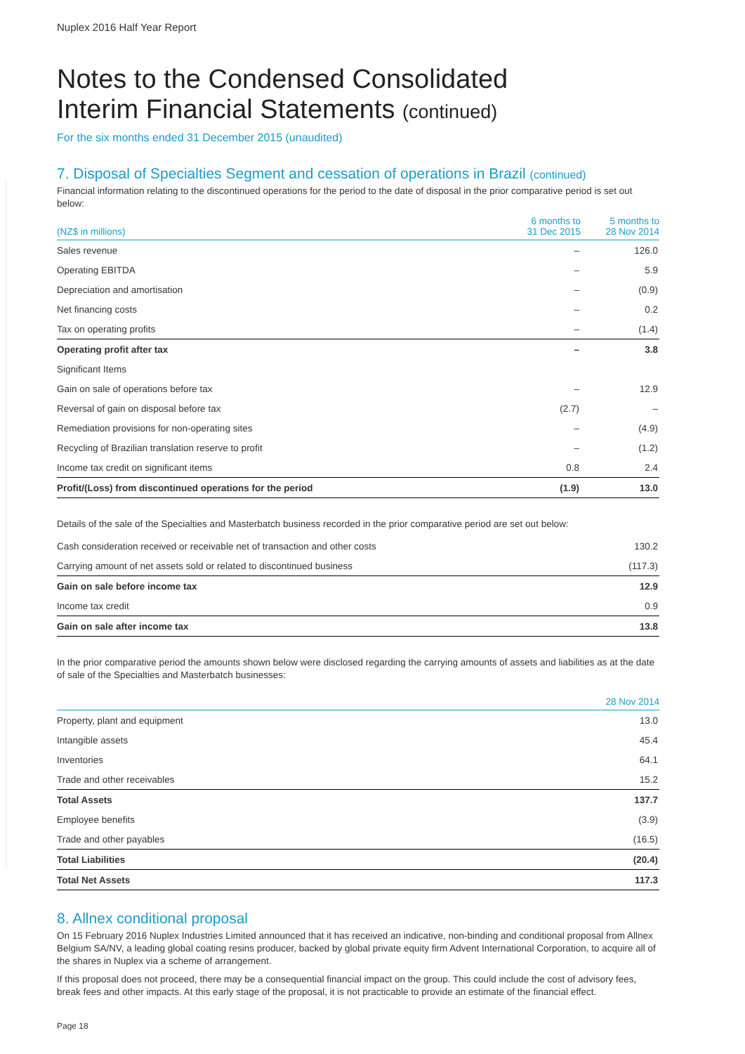Nuplex 2016 Half Year Report
Notes to the Condensed Consolidated
Interim Financial Statements (continued)
For the six months ended 31 December 2015 (unaudited)
7. Disposal of Specialties Segment and cessation of operations in Brazil (continued)
Financial information relating to the discontinued operations for the period to the date of disposal in the prior comparative period is set out below:
| (NZ$ in millions) | 6 months to 31 Dec 2015 | 5 months to 28 Nov 2014 |
| --- | --- | --- |
| Sales revenue | – | 126.0 |
| Operating EBITDA | – | 5.9 |
| Depreciation and amortisation | – | (0.9) |
| Net financing costs | – | 0.2 |
| Tax on operating profits | – | (1.4) |
| Operating profit after tax | – | 3.8 |
| Significant Items | | |
| Gain on sale of operations before tax | – | 12.9 |
| Reversal of gain on disposal before tax | (2.7) | – |
| Remediation provisions for non-operating sites | – | (4.9) |
| Recycling of Brazilian translation reserve to profit | – | (1.2) |
| Income tax credit on significant items | 0.8 | 2.4 |
| Profit/(Loss) from discontinued operations for the period | (1.9) | 13.0 |
Details of the sale of the Specialties and Masterbatch business recorded in the prior comparative period are set out below:
| Cash consideration received or receivable net of transaction and other costs | 130.2 |
| Carrying amount of net assets sold or related to discontinued business | (117.3) |
| Gain on sale before income tax | 12.9 |
| Income tax credit | 0.9 |
| Gain on sale after income tax | 13.8 |
In the prior comparative period the amounts shown below were disclosed regarding the carrying amounts of assets and liabilities as at the date of sale of the Specialties and Masterbatch businesses:
| | 28 Nov 2014 |
| --- | --- |
| Property, plant and equipment | 13.0 |
| Intangible assets | 45.4 |
| Inventories | 64.1 |
| Trade and other receivables | 15.2 |
| Total Assets | 137.7 |
| Employee benefits | (3.9) |
| Trade and other payables | (16.5) |
| Total Liabilities | (20.4) |
| Total Net Assets | 117.3 |
8. Allnex conditional proposal
On 15 February 2016 Nuplex Industries Limited announced that it has received an indicative, non-binding and conditional proposal from Allnex Belgium SA/NV, a leading global coating resins producer, backed by global private equity firm Advent International Corporation, to acquire all of the shares in Nuplex via a scheme of arrangement.
If this proposal does not proceed, there may be a consequential financial impact on the group. This could include the cost of advisory fees, break fees and other impacts. At this early stage of the proposal, it is not practicable to provide an estimate of the financial effect.
Page 18